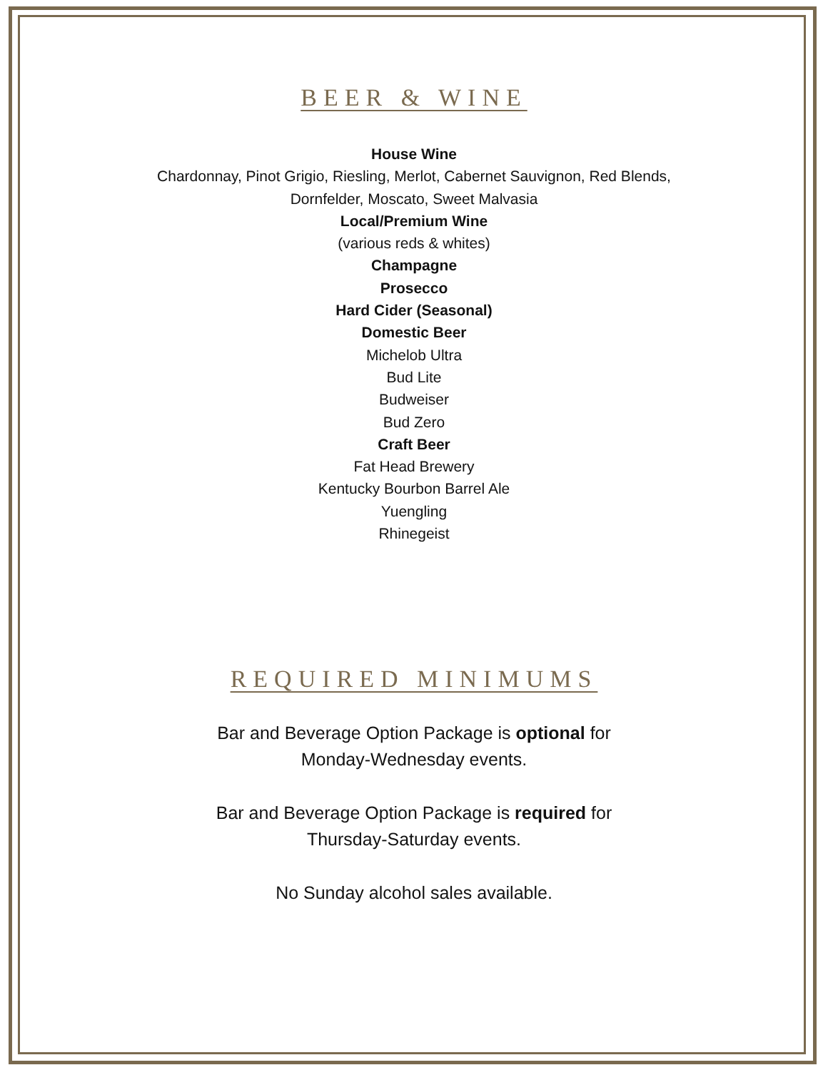BEER & WINE
House Wine
Chardonnay, Pinot Grigio, Riesling, Merlot, Cabernet Sauvignon, Red Blends,
Dornfelder, Moscato, Sweet Malvasia
Local/Premium Wine
(various reds & whites)
Champagne
Prosecco
Hard Cider (Seasonal)
Domestic Beer
Michelob Ultra
Bud Lite
Budweiser
Bud Zero
Craft Beer
Fat Head Brewery
Kentucky Bourbon Barrel Ale
Yuengling
Rhinegeist
REQUIRED MINIMUMS
Bar and Beverage Option Package is optional for
Monday-Wednesday events.
Bar and Beverage Option Package is required for
Thursday-Saturday events.
No Sunday alcohol sales available.